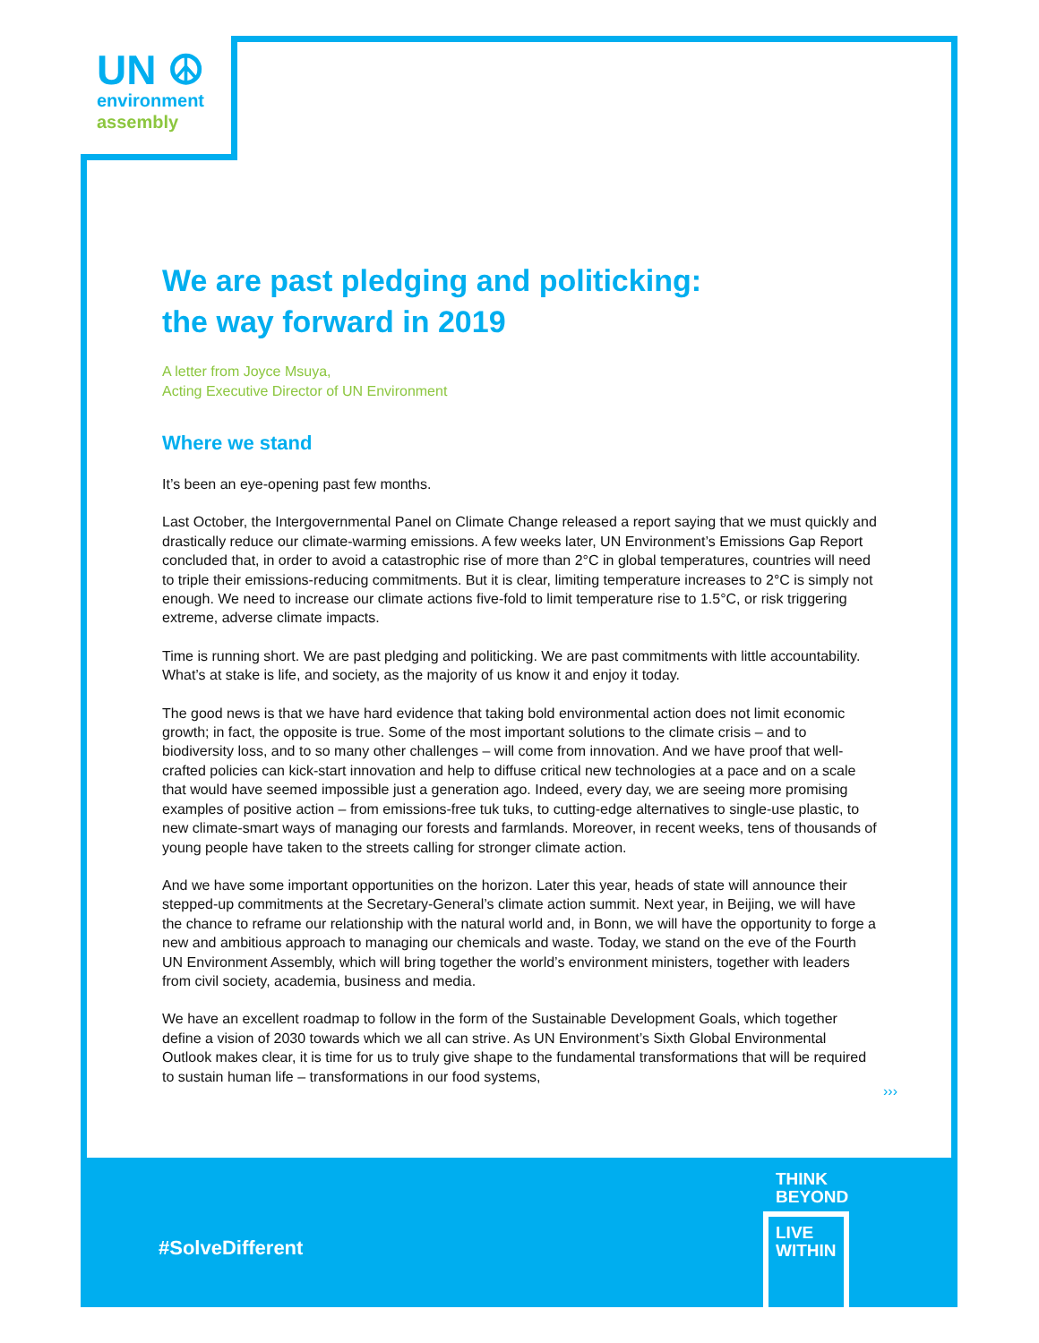UN ☮
environment
assembly
We are past pledging and politicking:
the way forward in 2019
A letter from Joyce Msuya,
Acting Executive Director of UN Environment
Where we stand
It’s been an eye-opening past few months.
Last October, the Intergovernmental Panel on Climate Change released a report saying that we must quickly and drastically reduce our climate-warming emissions. A few weeks later, UN Environment’s Emissions Gap Report concluded that, in order to avoid a catastrophic rise of more than 2°C in global temperatures, countries will need to triple their emissions-reducing commitments. But it is clear, limiting temperature increases to 2°C is simply not enough. We need to increase our climate actions five-fold to limit temperature rise to 1.5°C, or risk triggering extreme, adverse climate impacts.
Time is running short. We are past pledging and politicking. We are past commitments with little accountability. What’s at stake is life, and society, as the majority of us know it and enjoy it today.
The good news is that we have hard evidence that taking bold environmental action does not limit economic growth; in fact, the opposite is true. Some of the most important solutions to the climate crisis – and to biodiversity loss, and to so many other challenges – will come from innovation. And we have proof that well-crafted policies can kick-start innovation and help to diffuse critical new technologies at a pace and on a scale that would have seemed impossible just a generation ago. Indeed, every day, we are seeing more promising examples of positive action – from emissions-free tuk tuks, to cutting-edge alternatives to single-use plastic, to new climate-smart ways of managing our forests and farmlands. Moreover, in recent weeks, tens of thousands of young people have taken to the streets calling for stronger climate action.
And we have some important opportunities on the horizon. Later this year, heads of state will announce their stepped-up commitments at the Secretary-General’s climate action summit. Next year, in Beijing, we will have the chance to reframe our relationship with the natural world and, in Bonn, we will have the opportunity to forge a new and ambitious approach to managing our chemicals and waste. Today, we stand on the eve of the Fourth UN Environment Assembly, which will bring together the world’s environment ministers, together with leaders from civil society, academia, business and media.
We have an excellent roadmap to follow in the form of the Sustainable Development Goals, which together define a vision of 2030 towards which we all can strive. As UN Environment’s Sixth Global Environmental Outlook makes clear, it is time for us to truly give shape to the fundamental transformations that will be required to sustain human life – transformations in our food systems,
›››
#SolveDifferent
THINK
BEYOND
LIVE
WITHIN